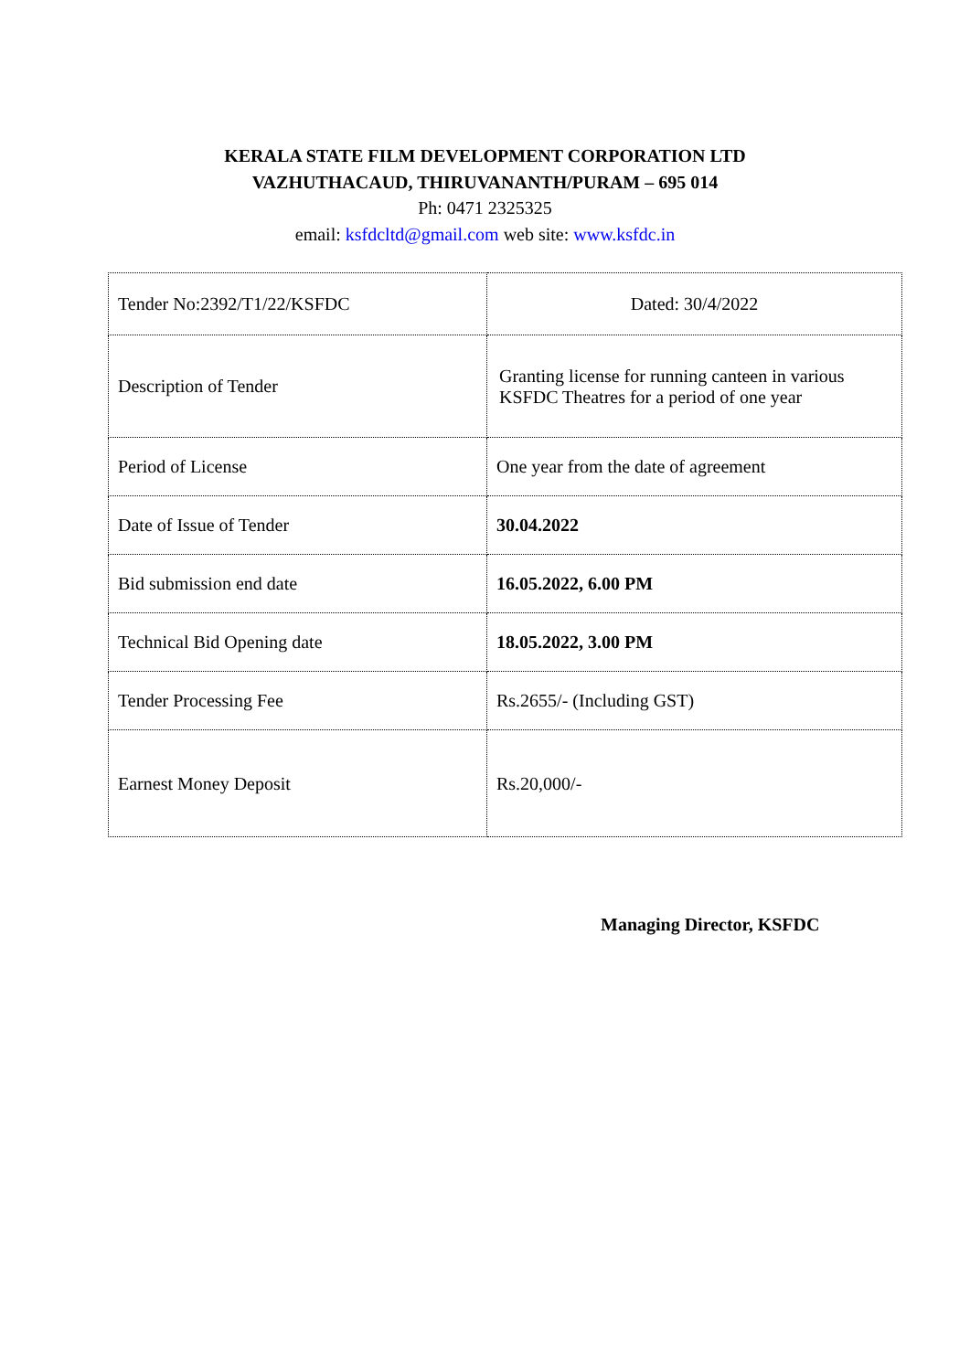KERALA STATE FILM DEVELOPMENT CORPORATION LTD
VAZHUTHACAUD, THIRUVANANTH/PURAM – 695 014
Ph: 0471 2325325
email: ksfdcltd@gmail.com web site: www.ksfdc.in
| Tender No:2392/T1/22/KSFDC | Dated: 30/4/2022 |
| Description of Tender | Granting license for running canteen in various KSFDC Theatres for a period of one year |
| Period of License | One year from the date of agreement |
| Date of Issue of Tender | 30.04.2022 |
| Bid submission end date | 16.05.2022, 6.00 PM |
| Technical Bid Opening date | 18.05.2022, 3.00 PM |
| Tender Processing Fee | Rs.2655/- (Including GST) |
| Earnest Money Deposit | Rs.20,000/- |
Managing Director, KSFDC